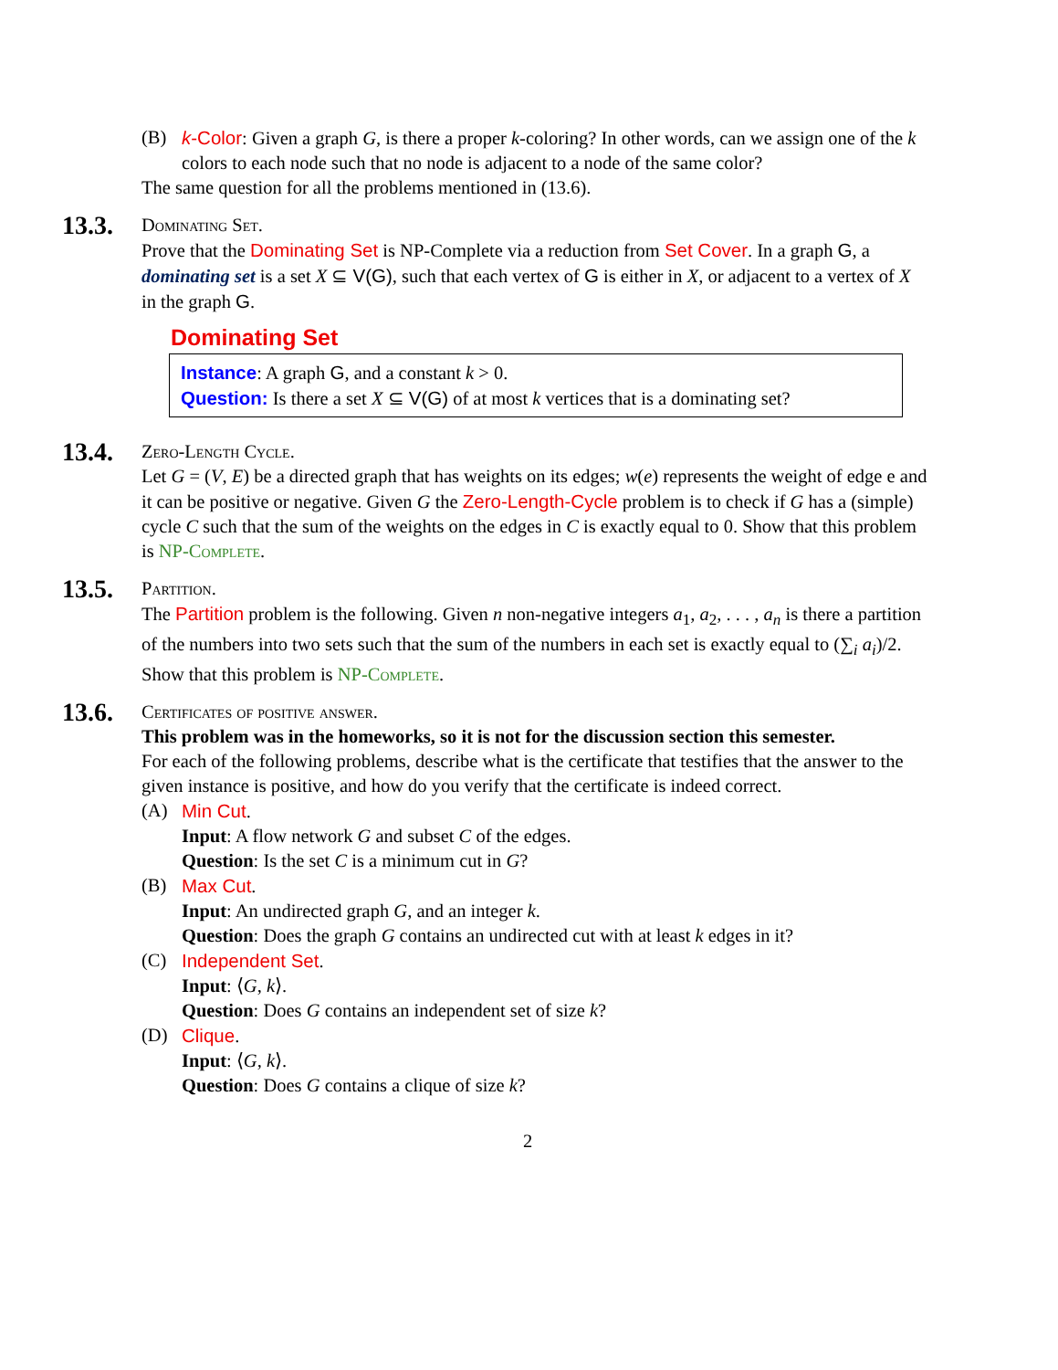(B) k-Color: Given a graph G, is there a proper k-coloring? In other words, can we assign one of the k colors to each node such that no node is adjacent to a node of the same color?
The same question for all the problems mentioned in (13.6).
13.3.
Dominating Set.
Prove that the Dominating Set is NP-Complete via a reduction from Set Cover. In a graph G, a dominating set is a set X ⊆ V(G), such that each vertex of G is either in X, or adjacent to a vertex of X in the graph G.
Dominating Set
Instance: A graph G, and a constant k > 0.
Question: Is there a set X ⊆ V(G) of at most k vertices that is a dominating set?
13.4.
Zero-Length Cycle.
Let G = (V, E) be a directed graph that has weights on its edges; w(e) represents the weight of edge e and it can be positive or negative. Given G the Zero-Length-Cycle problem is to check if G has a (simple) cycle C such that the sum of the weights on the edges in C is exactly equal to 0. Show that this problem is NP-Complete.
13.5.
Partition.
The Partition problem is the following. Given n non-negative integers a<sub>1</sub>, a<sub>2</sub>, . . . , a<sub>n</sub> is there a partition of the numbers into two sets such that the sum of the numbers in each set is exactly equal to (∑<sub>i</sub> a<sub>i</sub>)/2. Show that this problem is NP-Complete.
13.6.
Certificates of positive answer.
This problem was in the homeworks, so it is not for the discussion section this semester.
For each of the following problems, describe what is the certificate that testifies that the answer to the given instance is positive, and how do you verify that the certificate is indeed correct.
(A) Min Cut.
Input: A flow network G and subset C of the edges.
Question: Is the set C is a minimum cut in G?
(B) Max Cut.
Input: An undirected graph G, and an integer k.
Question: Does the graph G contains an undirected cut with at least k edges in it?
(C) Independent Set.
Input: ⟨G, k⟩.
Question: Does G contains an independent set of size k?
(D) Clique.
Input: ⟨G, k⟩.
Question: Does G contains a clique of size k?
2